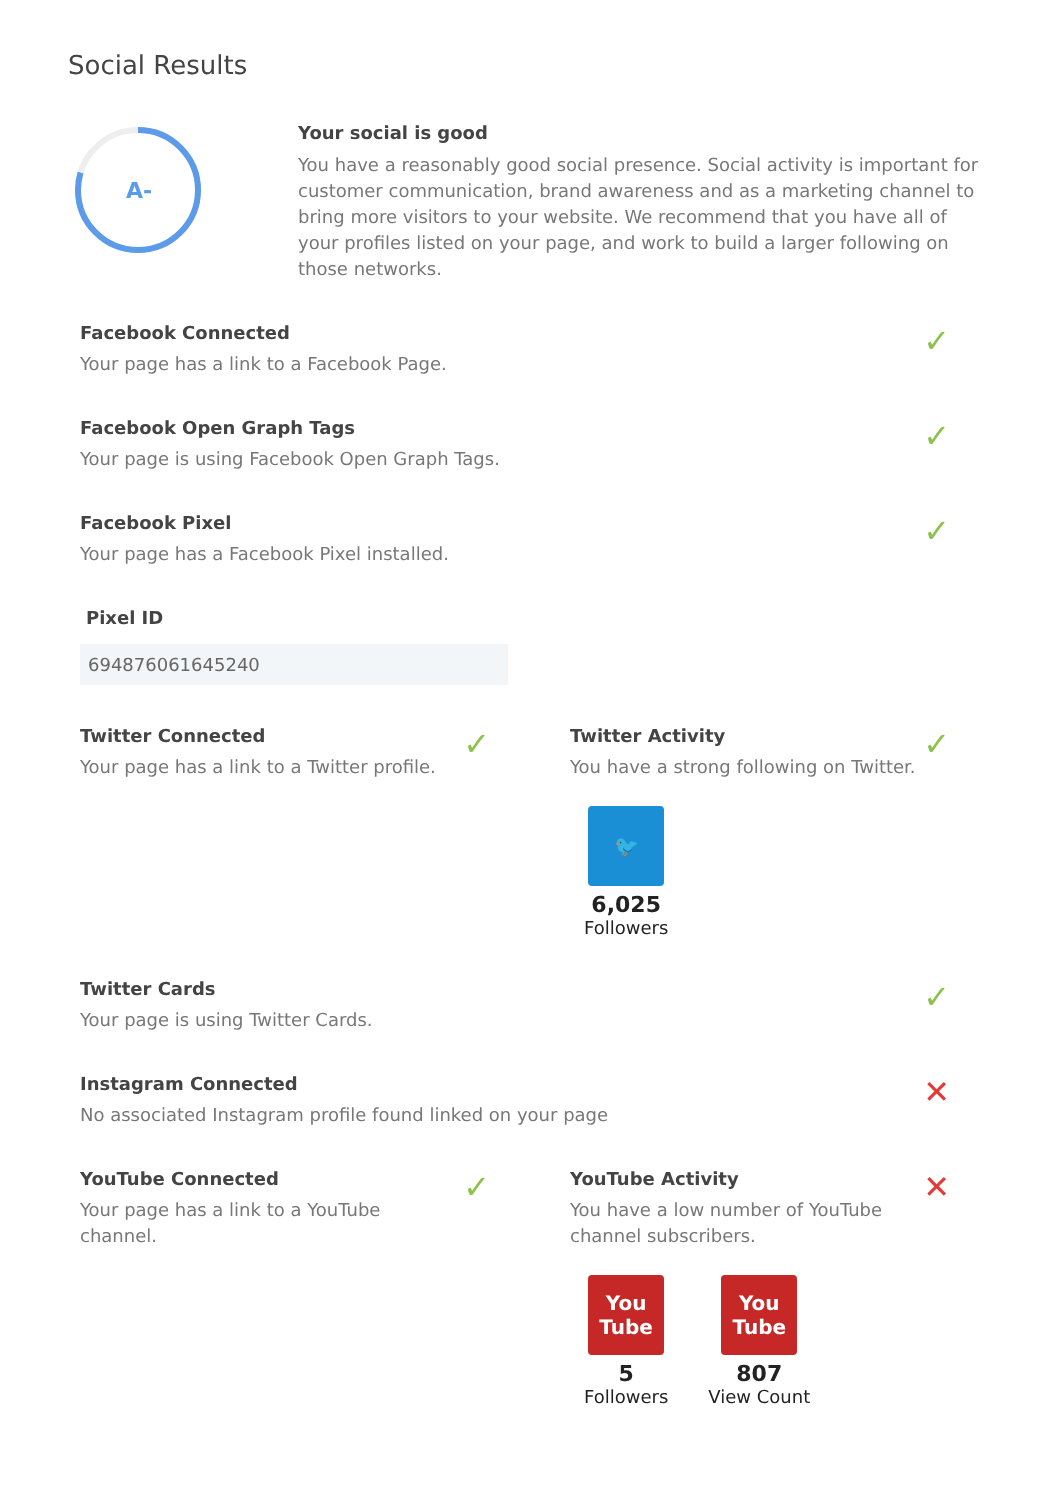Social Results
A-
Your social is good
You have a reasonably good social presence. Social activity is important for customer communication, brand awareness and as a marketing channel to bring more visitors to your website. We recommend that you have all of your profiles listed on your page, and work to build a larger following on those networks.
Facebook Connected
Your page has a link to a Facebook Page.
✓
Facebook Open Graph Tags
Your page is using Facebook Open Graph Tags.
✓
Facebook Pixel
Your page has a Facebook Pixel installed.
✓
Pixel ID
694876061645240
Twitter Connected
Your page has a link to a Twitter profile.
✓
Twitter Activity
You have a strong following on Twitter.
🐦
6,025 Followers
✓
Twitter Cards
Your page is using Twitter Cards.
✓
Instagram Connected
No associated Instagram profile found linked on your page
✕
YouTube Connected
Your page has a link to a YouTube
channel.
✓
YouTube Activity
You have a low number of YouTube
channel subscribers.
You Tube
5 Followers
You Tube
807 View Count
✕